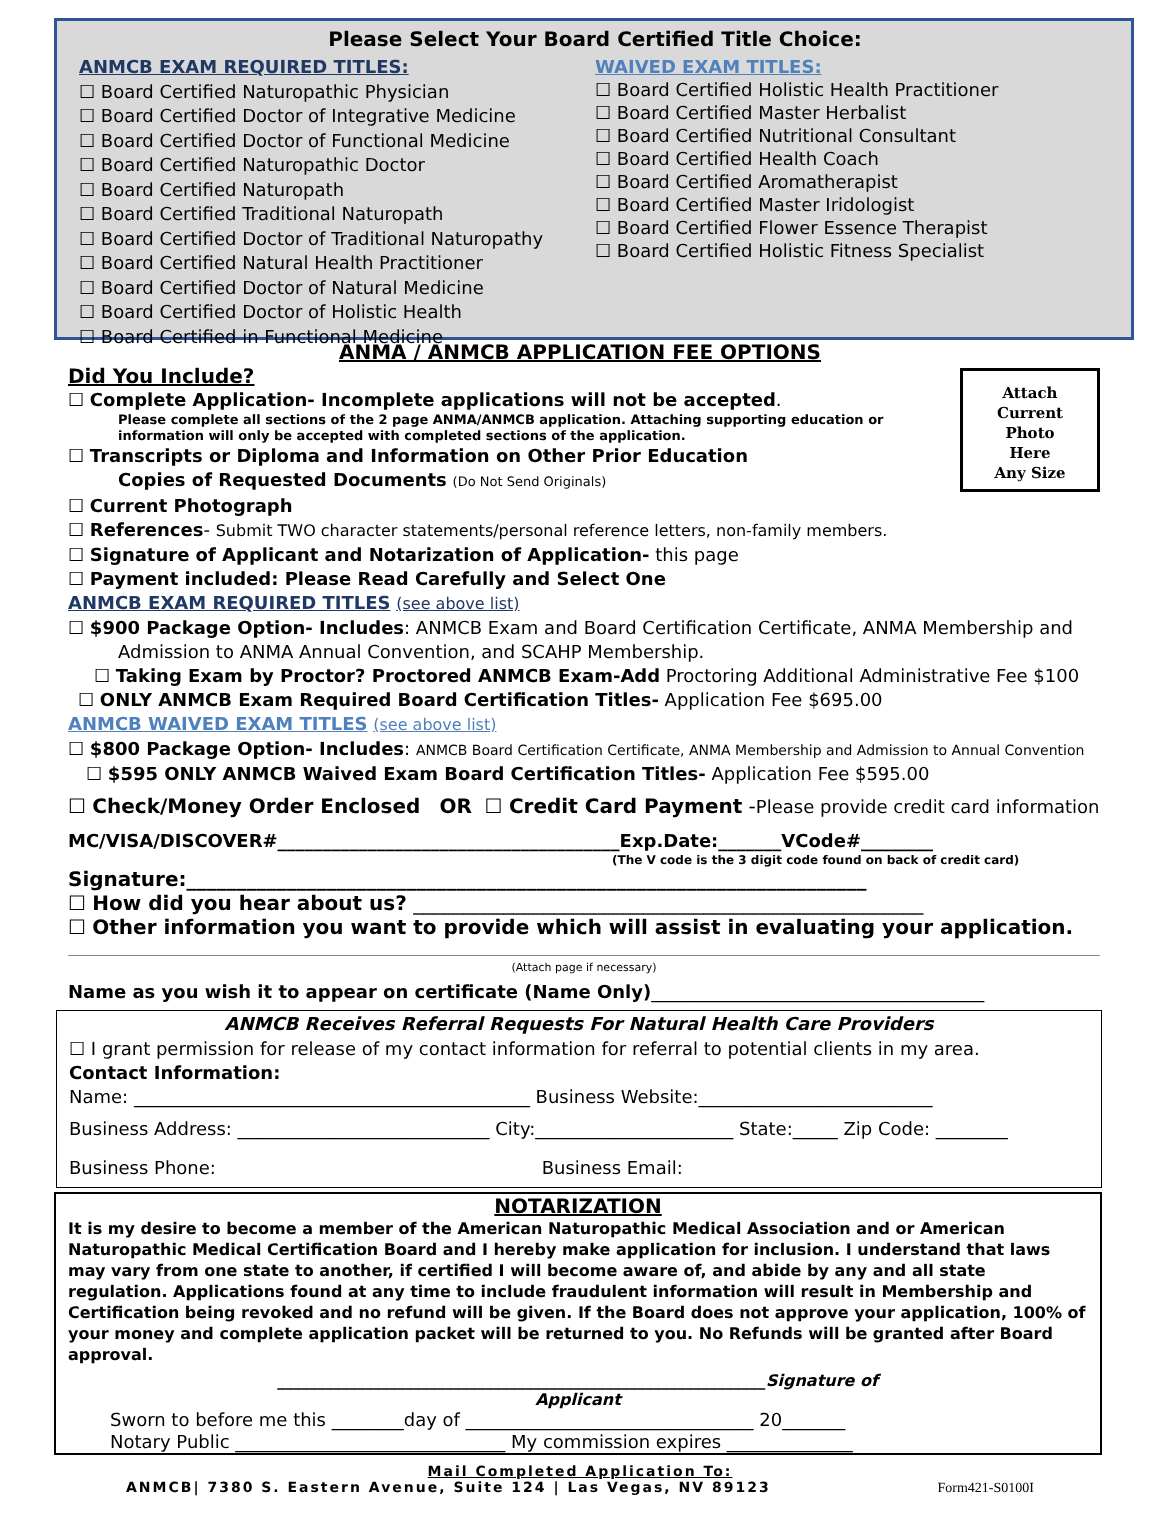Please Select Your Board Certified Title Choice:
ANMCB EXAM REQUIRED TITLES:
☐ Board Certified Naturopathic Physician
☐ Board Certified Doctor of Integrative Medicine
☐ Board Certified Doctor of Functional Medicine
☐ Board Certified Naturopathic Doctor
☐ Board Certified Naturopath
☐ Board Certified Traditional Naturopath
☐ Board Certified Doctor of Traditional Naturopathy
☐ Board Certified Natural Health Practitioner
☐ Board Certified Doctor of Natural Medicine
☐ Board Certified Doctor of Holistic Health
☐ Board Certified in Functional Medicine
WAIVED EXAM TITLES:
☐ Board Certified Holistic Health Practitioner
☐ Board Certified Master Herbalist
☐ Board Certified Nutritional Consultant
☐ Board Certified Health Coach
☐ Board Certified Aromatherapist
☐ Board Certified Master Iridologist
☐ Board Certified Flower Essence Therapist
☐ Board Certified Holistic Fitness Specialist
ANMA / ANMCB APPLICATION FEE OPTIONS
Attach
Current
Photo
Here
Any Size
Did You Include?
☐ Complete Application- Incomplete applications will not be accepted.
Please complete all sections of the 2 page ANMA/ANMCB application. Attaching supporting education or information will only be accepted with completed sections of the application.
☐ Transcripts or Diploma and Information on Other Prior Education
Copies of Requested Documents (Do Not Send Originals)
☐ Current Photograph
☐ References- Submit TWO character statements/personal reference letters, non-family members.
☐ Signature of Applicant and Notarization of Application- this page
☐ Payment included: Please Read Carefully and Select One
ANMCB EXAM REQUIRED TITLES (see above list)
☐ $900 Package Option- Includes: ANMCB Exam and Board Certification Certificate, ANMA Membership and
Admission to ANMA Annual Convention, and SCAHP Membership.
☐ Taking Exam by Proctor? Proctored ANMCB Exam-Add Proctoring Additional Administrative Fee $100
☐ ONLY ANMCB Exam Required Board Certification Titles- Application Fee $695.00
ANMCB WAIVED EXAM TITLES (see above list)
☐ $800 Package Option- Includes: ANMCB Board Certification Certificate, ANMA Membership and Admission to Annual Convention
☐ $595 ONLY ANMCB Waived Exam Board Certification Titles- Application Fee $595.00
☐ Check/Money Order Enclosed OR ☐ Credit Card Payment -Please provide credit card information
MC/VISA/DISCOVER#______________________________________Exp.Date:_______VCode#________
(The V code is the 3 digit code found on back of credit card)
Signature:____________________________________________________________________
☐ How did you hear about us? ___________________________________________________
☐ Other information you want to provide which will assist in evaluating your application.
(Attach page if necessary)
Name as you wish it to appear on certificate (Name Only)_____________________________________
ANMCB Receives Referral Requests For Natural Health Care Providers
☐ I grant permission for release of my contact information for referral to potential clients in my area.
Contact Information:
Name: ____________________________________________ Business Website:__________________________
Business Address: ____________________________ City:______________________ State:_____ Zip Code: ________
Business Phone: Business Email:
NOTARIZATION
It is my desire to become a member of the American Naturopathic Medical Association and or American Naturopathic Medical Certification Board and I hereby make application for inclusion. I understand that laws may vary from one state to another, if certified I will become aware of, and abide by any and all state regulation. Applications found at any time to include fraudulent information will result in Membership and Certification being revoked and no refund will be given. If the Board does not approve your application, 100% of your money and complete application packet will be returned to you. No Refunds will be granted after Board approval.
_____________________________________________________________Signature of
Applicant
Sworn to before me this ________day of ________________________________ 20_______
Notary Public ______________________________ My commission expires ______________
Mail Completed Application To:
ANMCB| 7380 S. Eastern Avenue, Suite 124 | Las Vegas, NV 89123 Form421-S0100I